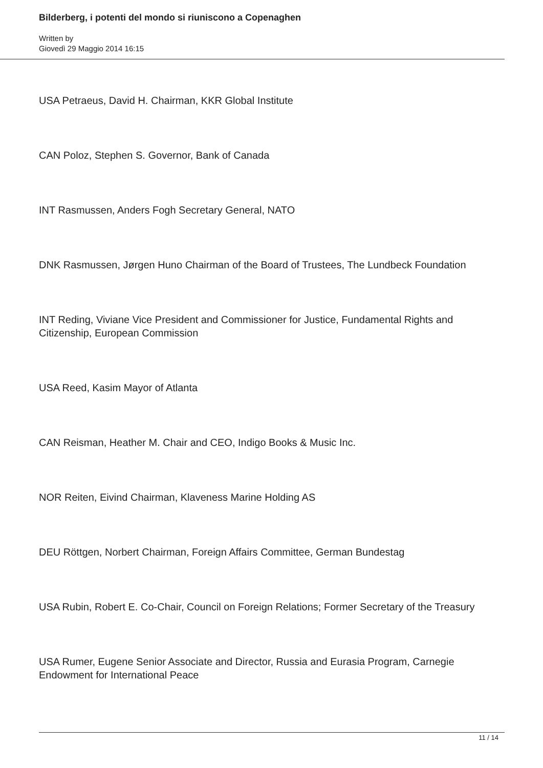Bilderberg, i potenti del mondo si riuniscono a Copenaghen
Written by
Giovedì 29 Maggio 2014 16:15
USA Petraeus, David H. Chairman, KKR Global Institute
CAN Poloz, Stephen S. Governor, Bank of Canada
INT Rasmussen, Anders Fogh Secretary General, NATO
DNK Rasmussen, Jørgen Huno Chairman of the Board of Trustees, The Lundbeck Foundation
INT Reding, Viviane Vice President and Commissioner for Justice, Fundamental Rights and Citizenship, European Commission
USA Reed, Kasim Mayor of Atlanta
CAN Reisman, Heather M. Chair and CEO, Indigo Books & Music Inc.
NOR Reiten, Eivind Chairman, Klaveness Marine Holding AS
DEU Röttgen, Norbert Chairman, Foreign Affairs Committee, German Bundestag
USA Rubin, Robert E. Co-Chair, Council on Foreign Relations; Former Secretary of the Treasury
USA Rumer, Eugene Senior Associate and Director, Russia and Eurasia Program, Carnegie Endowment for International Peace
11 / 14